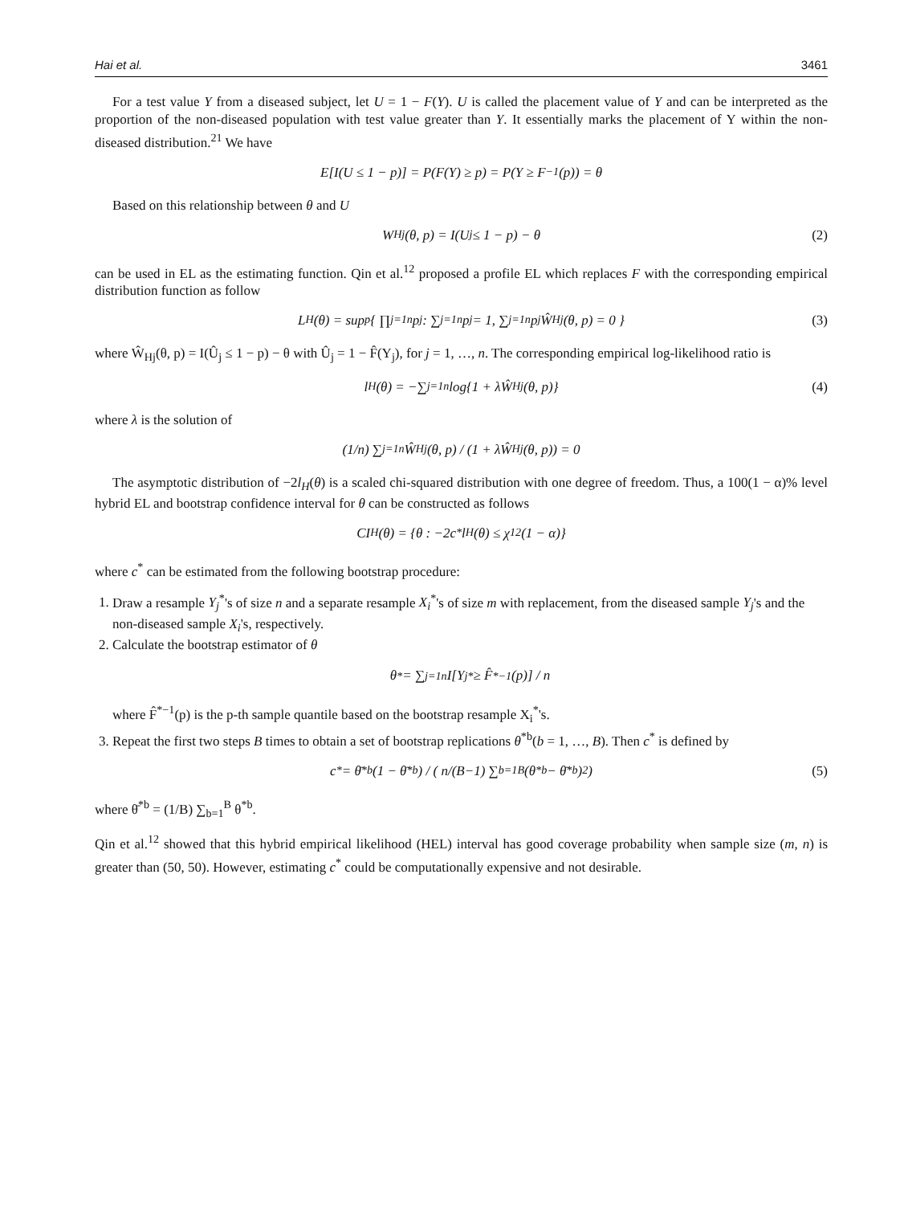Hai et al. 3461
For a test value Y from a diseased subject, let U = 1 − F(Y). U is called the placement value of Y and can be interpreted as the proportion of the non-diseased population with test value greater than Y. It essentially marks the placement of Y within the non-diseased distribution.<sup>21</sup> We have
E[I(U ≤ 1 − p)] = P(F(Y) ≥ p) = P(Y ≥ F<sup>−1</sup>(p)) = θ
Based on this relationship between θ and U
W<sub>Hj</sub>(θ, p) = I(U<sub>j</sub> ≤ 1 − p) − θ (2)
can be used in EL as the estimating function. Qin et al.<sup>12</sup> proposed a profile EL which replaces F with the corresponding empirical distribution function as follow
L<sub>H</sub>(θ) = sup<sub>p</sub> { ∏<sub>j=1</sub><sup>n</sup> p<sub>j</sub> : ∑<sub>j=1</sub><sup>n</sup> p<sub>j</sub> = 1, ∑<sub>j=1</sub><sup>n</sup> p<sub>j</sub>Ŵ<sub>Hj</sub>(θ, p) = 0 } (3)
where Ŵ<sub>Hj</sub>(θ, p) = I(Û<sub>j</sub> ≤ 1 − p) − θ with Û<sub>j</sub> = 1 − F̂(Y<sub>j</sub>), for j = 1, …, n. The corresponding empirical log-likelihood ratio is
l<sub>H</sub>(θ) = −∑<sub>j=1</sub><sup>n</sup> log{1 + λŴ<sub>Hj</sub>(θ, p)} (4)
where λ is the solution of
(1/n) ∑<sub>j=1</sub><sup>n</sup> Ŵ<sub>Hj</sub>(θ, p) / (1 + λŴ<sub>Hj</sub>(θ, p)) = 0
The asymptotic distribution of −2l<sub>H</sub>(θ) is a scaled chi-squared distribution with one degree of freedom. Thus, a 100(1 − α)% level hybrid EL and bootstrap confidence interval for θ can be constructed as follows
CI<sub>H</sub>(θ) = {θ : −2c<sup>*</sup>l<sub>H</sub>(θ) ≤ χ<sub>1</sub><sup>2</sup>(1 − α)}
where c<sup>*</sup> can be estimated from the following bootstrap procedure:
1. Draw a resample Y<sub>j</sub><sup>*</sup>'s of size n and a separate resample X<sub>i</sub><sup>*</sup>'s of size m with replacement, from the diseased sample Y<sub>j</sub>'s and the non-diseased sample X<sub>i</sub>'s, respectively.
2. Calculate the bootstrap estimator of θ
θ<sup>*</sup> = ∑<sub>j=1</sub><sup>n</sup> I[Y<sub>j</sub><sup>*</sup> ≥ F̂<sup>*−1</sup>(p)] / n
where F̂<sup>*−1</sup>(p) is the p-th sample quantile based on the bootstrap resample X<sub>i</sub><sup>*</sup>'s.
3. Repeat the first two steps B times to obtain a set of bootstrap replications θ<sup>*b</sup>(b = 1, …, B). Then c<sup>*</sup> is defined by
c<sup>*</sup> = θ̄<sup>*b</sup>(1 − θ̄<sup>*b</sup>) / ( n/(B−1) ∑<sub>b=1</sub><sup>B</sup> (θ<sup>*b</sup> − θ̄<sup>*b</sup>)<sup>2</sup> ) (5)
where θ̄<sup>*b</sup> = (1/B) ∑<sub>b=1</sub><sup>B</sup> θ<sup>*b</sup>.
Qin et al.<sup>12</sup> showed that this hybrid empirical likelihood (HEL) interval has good coverage probability when sample size (m, n) is greater than (50, 50). However, estimating c<sup>*</sup> could be computationally expensive and not desirable.